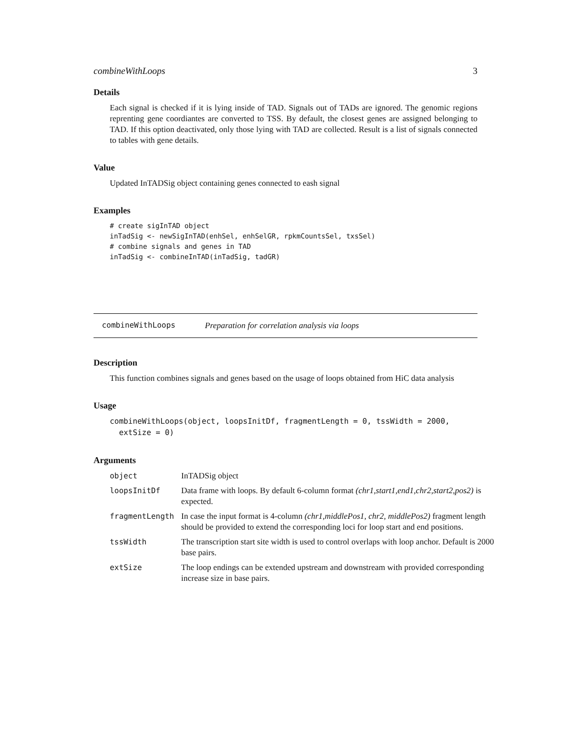combineWithLoops 3
Details
Each signal is checked if it is lying inside of TAD. Signals out of TADs are ignored. The genomic regions reprenting gene coordiantes are converted to TSS. By default, the closest genes are assigned belonging to TAD. If this option deactivated, only those lying with TAD are collected. Result is a list of signals connected to tables with gene details.
Value
Updated InTADSig object containing genes connected to eash signal
Examples
# create sigInTAD object
inTadSig <- newSigInTAD(enhSel, enhSelGR, rpkmCountsSel, txsSel)
# combine signals and genes in TAD
inTadSig <- combineInTAD(inTadSig, tadGR)
combineWithLoops Preparation for correlation analysis via loops
Description
This function combines signals and genes based on the usage of loops obtained from HiC data analysis
Usage
combineWithLoops(object, loopsInitDf, fragmentLength = 0, tssWidth = 2000,
  extSize = 0)
Arguments
| object | InTADSig object |
| loopsInitDf | Data frame with loops. By default 6-column format (chr1,start1,end1,chr2,start2,pos2) is expected. |
| fragmentLength | In case the input format is 4-column (chr1,middlePos1, chr2, middlePos2) fragment length should be provided to extend the corresponding loci for loop start and end positions. |
| tssWidth | The transcription start site width is used to control overlaps with loop anchor. Default is 2000 base pairs. |
| extSize | The loop endings can be extended upstream and downstream with provided corresponding increase size in base pairs. |